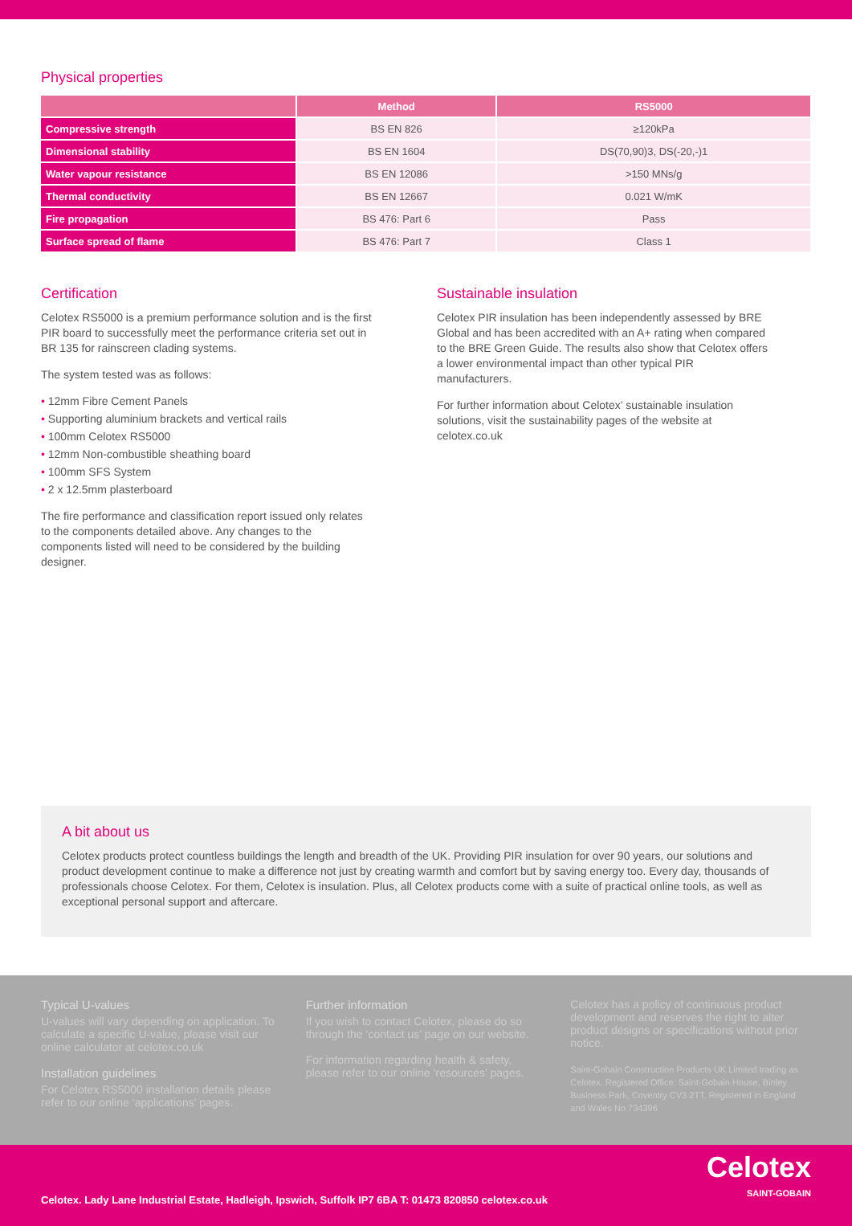Physical properties
| | Method | RS5000 |
| --- | --- | --- |
| Compressive strength | BS EN 826 | ≥120kPa |
| Dimensional stability | BS EN 1604 | DS(70,90)3, DS(-20,-)1 |
| Water vapour resistance | BS EN 12086 | >150 MNs/g |
| Thermal conductivity | BS EN 12667 | 0.021 W/mK |
| Fire propagation | BS 476: Part 6 | Pass |
| Surface spread of flame | BS 476: Part 7 | Class 1 |
Certification
Celotex RS5000 is a premium performance solution and is the first PIR board to successfully meet the performance criteria set out in BR 135 for rainscreen clading systems.
The system tested was as follows:
• 12mm Fibre Cement Panels
• Supporting aluminium brackets and vertical rails
• 100mm Celotex RS5000
• 12mm Non-combustible sheathing board
• 100mm SFS System
• 2 x 12.5mm plasterboard
The fire performance and classification report issued only relates to the components detailed above. Any changes to the components listed will need to be considered by the building designer.
Sustainable insulation
Celotex PIR insulation has been independently assessed by BRE Global and has been accredited with an A+ rating when compared to the BRE Green Guide. The results also show that Celotex offers a lower environmental impact than other typical PIR manufacturers.
For further information about Celotex’ sustainable insulation solutions, visit the sustainability pages of the website at celotex.co.uk
A bit about us
Celotex products protect countless buildings the length and breadth of the UK. Providing PIR insulation for over 90 years, our solutions and product development continue to make a difference not just by creating warmth and comfort but by saving energy too. Every day, thousands of professionals choose Celotex. For them, Celotex is insulation. Plus, all Celotex products come with a suite of practical online tools, as well as exceptional personal support and aftercare.
Typical U-values
U-values will vary depending on application. To calculate a specific U-value, please visit our online calculator at celotex.co.uk
Installation guidelines
For Celotex RS5000 installation details please refer to our online ‘applications’ pages.
Further information
If you wish to contact Celotex, please do so through the ‘contact us’ page on our website.
For information regarding health & safety, please refer to our online ‘resources’ pages.
Celotex has a policy of continuous product development and reserves the right to alter product designs or specifications without prior notice.
Saint-Gobain Construction Products UK Limited trading as Celotex. Registered Office: Saint-Gobain House, Binley Business Park, Coventry CV3 2TT. Registered in England and Wales No 734396
Celotex. Lady Lane Industrial Estate, Hadleigh, Ipswich, Suffolk IP7 6BA T: 01473 820850 celotex.co.uk
Celotex
SAINT-GOBAIN